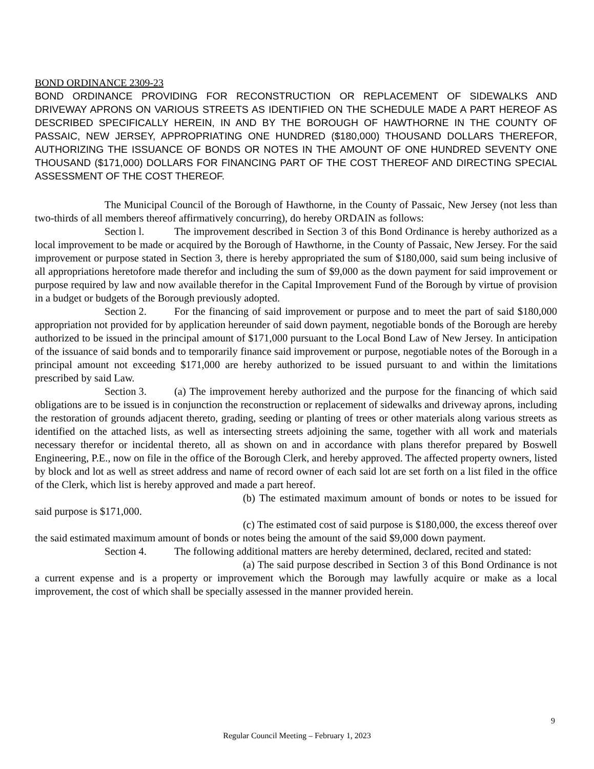BOND ORDINANCE 2309-23
BOND ORDINANCE PROVIDING FOR RECONSTRUCTION OR REPLACEMENT OF SIDEWALKS AND DRIVEWAY APRONS ON VARIOUS STREETS AS IDENTIFIED ON THE SCHEDULE MADE A PART HEREOF AS DESCRIBED SPECIFICALLY HEREIN, IN AND BY THE BOROUGH OF HAWTHORNE IN THE COUNTY OF PASSAIC, NEW JERSEY, APPROPRIATING ONE HUNDRED ($180,000) THOUSAND DOLLARS THEREFOR, AUTHORIZING THE ISSUANCE OF BONDS OR NOTES IN THE AMOUNT OF ONE HUNDRED SEVENTY ONE THOUSAND ($171,000) DOLLARS FOR FINANCING PART OF THE COST THEREOF AND DIRECTING SPECIAL ASSESSMENT OF THE COST THEREOF.
The Municipal Council of the Borough of Hawthorne, in the County of Passaic, New Jersey (not less than two-thirds of all members thereof affirmatively concurring), do hereby ORDAIN as follows:
Section l. The improvement described in Section 3 of this Bond Ordinance is hereby authorized as a local improvement to be made or acquired by the Borough of Hawthorne, in the County of Passaic, New Jersey. For the said improvement or purpose stated in Section 3, there is hereby appropriated the sum of $180,000, said sum being inclusive of all appropriations heretofore made therefor and including the sum of $9,000 as the down payment for said improvement or purpose required by law and now available therefor in the Capital Improvement Fund of the Borough by virtue of provision in a budget or budgets of the Borough previously adopted.
Section 2. For the financing of said improvement or purpose and to meet the part of said $180,000 appropriation not provided for by application hereunder of said down payment, negotiable bonds of the Borough are hereby authorized to be issued in the principal amount of $171,000 pursuant to the Local Bond Law of New Jersey. In anticipation of the issuance of said bonds and to temporarily finance said improvement or purpose, negotiable notes of the Borough in a principal amount not exceeding $171,000 are hereby authorized to be issued pursuant to and within the limitations prescribed by said Law.
Section 3. (a) The improvement hereby authorized and the purpose for the financing of which said obligations are to be issued is in conjunction the reconstruction or replacement of sidewalks and driveway aprons, including the restoration of grounds adjacent thereto, grading, seeding or planting of trees or other materials along various streets as identified on the attached lists, as well as intersecting streets adjoining the same, together with all work and materials necessary therefor or incidental thereto, all as shown on and in accordance with plans therefor prepared by Boswell Engineering, P.E., now on file in the office of the Borough Clerk, and hereby approved. The affected property owners, listed by block and lot as well as street address and name of record owner of each said lot are set forth on a list filed in the office of the Clerk, which list is hereby approved and made a part hereof.
(b) The estimated maximum amount of bonds or notes to be issued for said purpose is $171,000.
(c) The estimated cost of said purpose is $180,000, the excess thereof over the said estimated maximum amount of bonds or notes being the amount of the said $9,000 down payment.
Section 4. The following additional matters are hereby determined, declared, recited and stated:
(a) The said purpose described in Section 3 of this Bond Ordinance is not a current expense and is a property or improvement which the Borough may lawfully acquire or make as a local improvement, the cost of which shall be specially assessed in the manner provided herein.
9
Regular Council Meeting – February 1, 2023